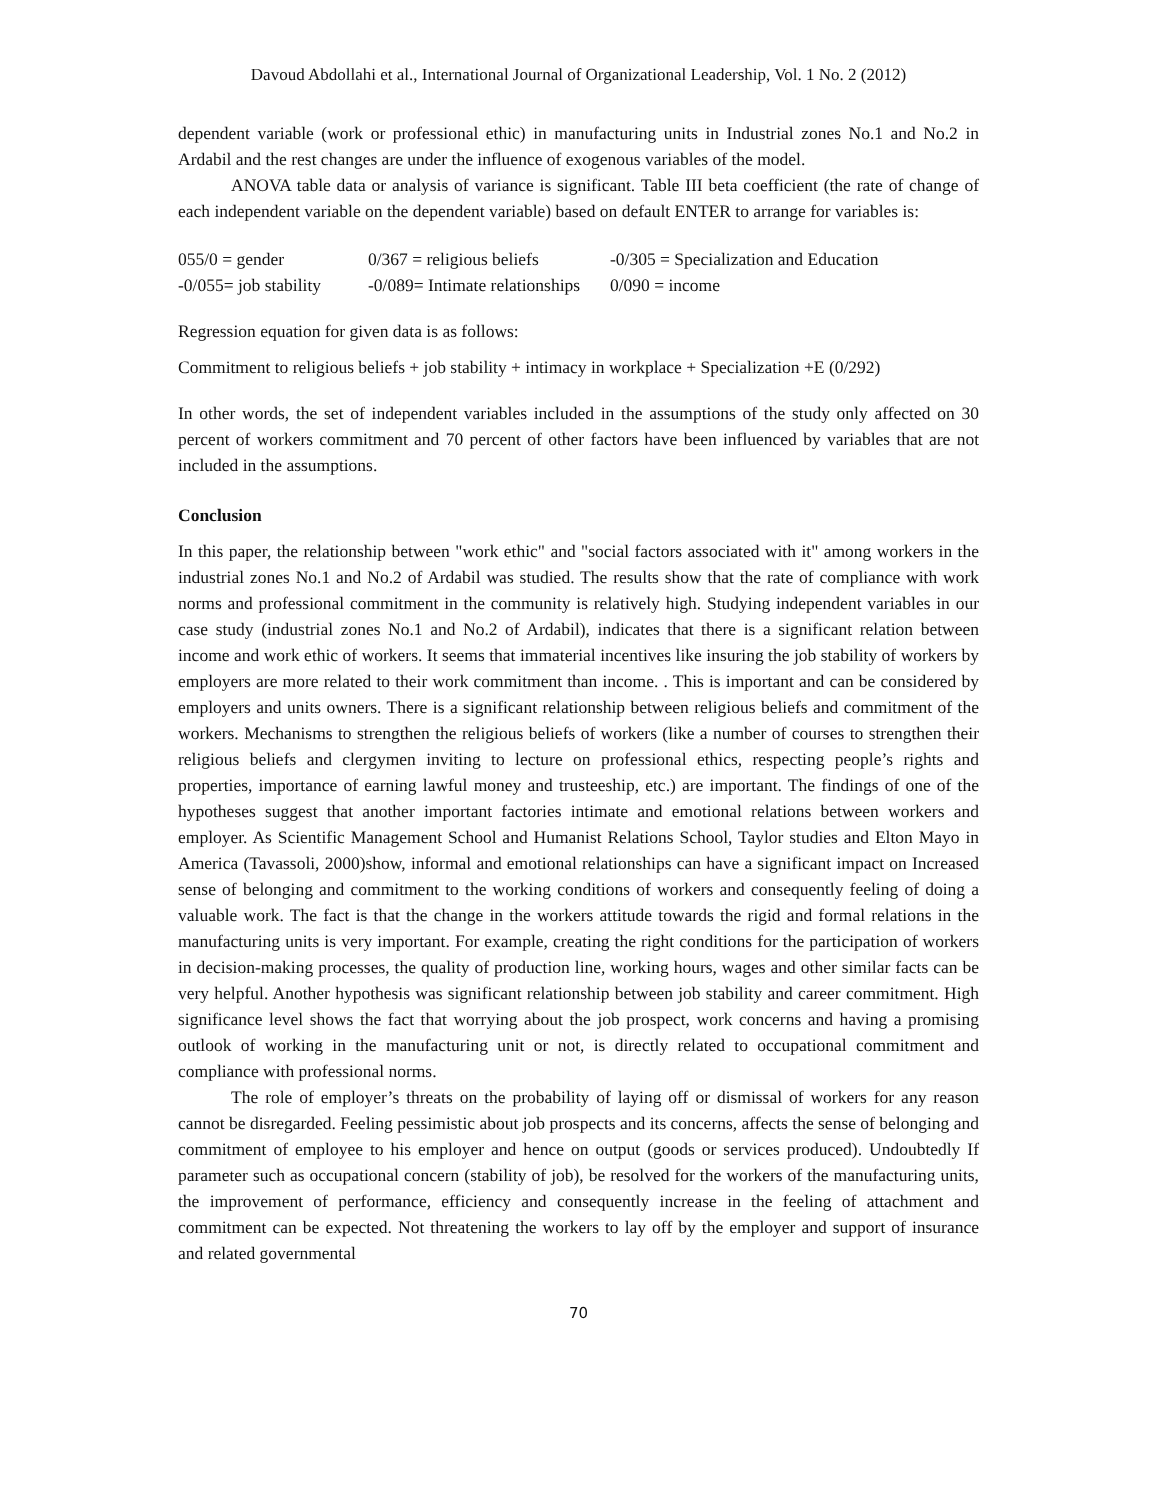Davoud Abdollahi et al., International Journal of Organizational Leadership, Vol. 1 No. 2 (2012)
dependent variable (work or professional ethic) in manufacturing units in Industrial zones No.1 and No.2 in Ardabil and the rest changes are under the influence of exogenous variables of the model.
ANOVA table data or analysis of variance is significant. Table III beta coefficient (the rate of change of each independent variable on the dependent variable) based on default ENTER to arrange for variables is:
055/0 = gender 0/367 = religious beliefs -0/305 = Specialization and Education -0/055= job stability -0/089= Intimate relationships 0/090 = income
Regression equation for given data is as follows:
Commitment to religious beliefs + job stability + intimacy in workplace + Specialization +E (0/292)
In other words, the set of independent variables included in the assumptions of the study only affected on 30 percent of workers commitment and 70 percent of other factors have been influenced by variables that are not included in the assumptions.
Conclusion
In this paper, the relationship between "work ethic" and "social factors associated with it" among workers in the industrial zones No.1 and No.2 of Ardabil was studied. The results show that the rate of compliance with work norms and professional commitment in the community is relatively high. Studying independent variables in our case study (industrial zones No.1 and No.2 of Ardabil), indicates that there is a significant relation between income and work ethic of workers. It seems that immaterial incentives like insuring the job stability of workers by employers are more related to their work commitment than income. . This is important and can be considered by employers and units owners. There is a significant relationship between religious beliefs and commitment of the workers. Mechanisms to strengthen the religious beliefs of workers (like a number of courses to strengthen their religious beliefs and clergymen inviting to lecture on professional ethics, respecting people’s rights and properties, importance of earning lawful money and trusteeship, etc.) are important. The findings of one of the hypotheses suggest that another important factories intimate and emotional relations between workers and employer. As Scientific Management School and Humanist Relations School, Taylor studies and Elton Mayo in America (Tavassoli, 2000)show, informal and emotional relationships can have a significant impact on Increased sense of belonging and commitment to the working conditions of workers and consequently feeling of doing a valuable work. The fact is that the change in the workers attitude towards the rigid and formal relations in the manufacturing units is very important. For example, creating the right conditions for the participation of workers in decision-making processes, the quality of production line, working hours, wages and other similar facts can be very helpful. Another hypothesis was significant relationship between job stability and career commitment. High significance level shows the fact that worrying about the job prospect, work concerns and having a promising outlook of working in the manufacturing unit or not, is directly related to occupational commitment and compliance with professional norms.
The role of employer’s threats on the probability of laying off or dismissal of workers for any reason cannot be disregarded. Feeling pessimistic about job prospects and its concerns, affects the sense of belonging and commitment of employee to his employer and hence on output (goods or services produced). Undoubtedly If parameter such as occupational concern (stability of job), be resolved for the workers of the manufacturing units, the improvement of performance, efficiency and consequently increase in the feeling of attachment and commitment can be expected. Not threatening the workers to lay off by the employer and support of insurance and related governmental
70